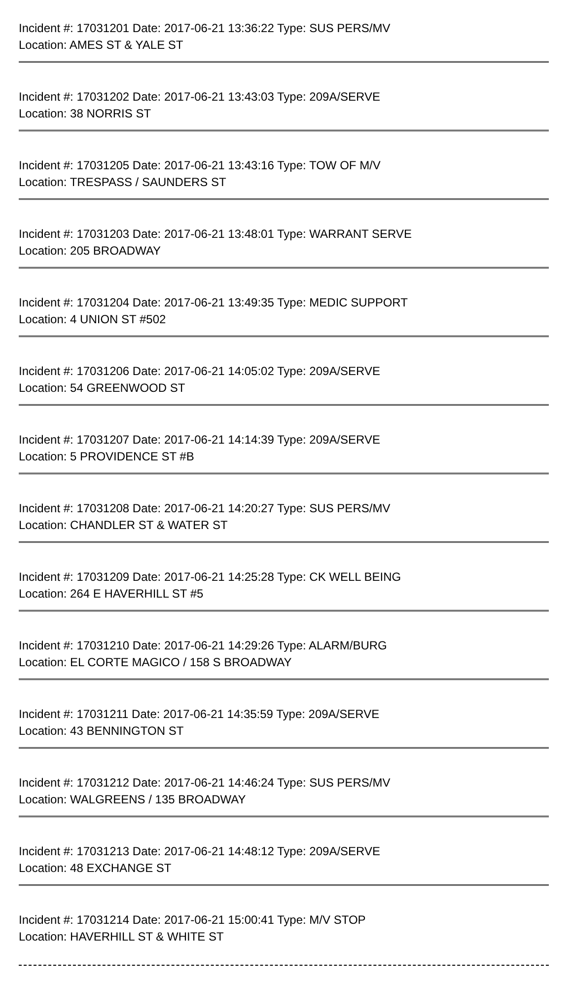Incident #: 17031201 Date: 2017-06-21 13:36:22 Type: SUS PERS/MV
Location: AMES ST & YALE ST
Incident #: 17031202 Date: 2017-06-21 13:43:03 Type: 209A/SERVE
Location: 38 NORRIS ST
Incident #: 17031205 Date: 2017-06-21 13:43:16 Type: TOW OF M/V
Location: TRESPASS / SAUNDERS ST
Incident #: 17031203 Date: 2017-06-21 13:48:01 Type: WARRANT SERVE
Location: 205 BROADWAY
Incident #: 17031204 Date: 2017-06-21 13:49:35 Type: MEDIC SUPPORT
Location: 4 UNION ST #502
Incident #: 17031206 Date: 2017-06-21 14:05:02 Type: 209A/SERVE
Location: 54 GREENWOOD ST
Incident #: 17031207 Date: 2017-06-21 14:14:39 Type: 209A/SERVE
Location: 5 PROVIDENCE ST #B
Incident #: 17031208 Date: 2017-06-21 14:20:27 Type: SUS PERS/MV
Location: CHANDLER ST & WATER ST
Incident #: 17031209 Date: 2017-06-21 14:25:28 Type: CK WELL BEING
Location: 264 E HAVERHILL ST #5
Incident #: 17031210 Date: 2017-06-21 14:29:26 Type: ALARM/BURG
Location: EL CORTE MAGICO / 158 S BROADWAY
Incident #: 17031211 Date: 2017-06-21 14:35:59 Type: 209A/SERVE
Location: 43 BENNINGTON ST
Incident #: 17031212 Date: 2017-06-21 14:46:24 Type: SUS PERS/MV
Location: WALGREENS / 135 BROADWAY
Incident #: 17031213 Date: 2017-06-21 14:48:12 Type: 209A/SERVE
Location: 48 EXCHANGE ST
Incident #: 17031214 Date: 2017-06-21 15:00:41 Type: M/V STOP
Location: HAVERHILL ST & WHITE ST